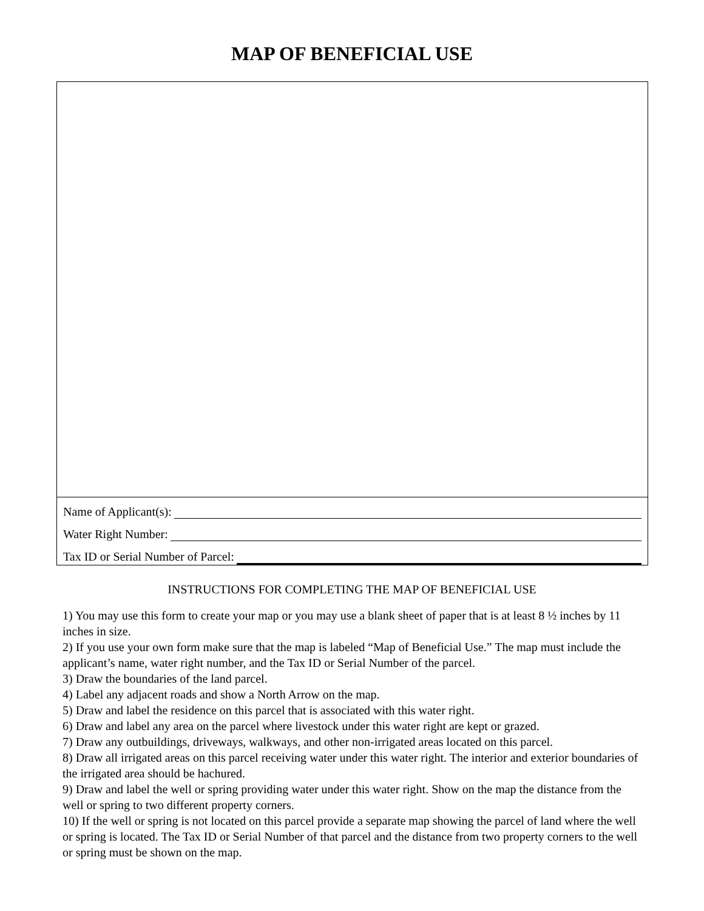MAP OF BENEFICIAL USE
Name of Applicant(s):
Water Right Number:
Tax ID or Serial Number of Parcel:
INSTRUCTIONS FOR COMPLETING THE MAP OF BENEFICIAL USE
1) You may use this form to create your map or you may use a blank sheet of paper that is at least 8 ½ inches by 11 inches in size.
2) If you use your own form make sure that the map is labeled “Map of Beneficial Use.” The map must include the applicant’s name, water right number, and the Tax ID or Serial Number of the parcel.
3) Draw the boundaries of the land parcel.
4) Label any adjacent roads and show a North Arrow on the map.
5) Draw and label the residence on this parcel that is associated with this water right.
6) Draw and label any area on the parcel where livestock under this water right are kept or grazed.
7) Draw any outbuildings, driveways, walkways, and other non-irrigated areas located on this parcel.
8) Draw all irrigated areas on this parcel receiving water under this water right. The interior and exterior boundaries of the irrigated area should be hachured.
9) Draw and label the well or spring providing water under this water right. Show on the map the distance from the well or spring to two different property corners.
10) If the well or spring is not located on this parcel provide a separate map showing the parcel of land where the well or spring is located. The Tax ID or Serial Number of that parcel and the distance from two property corners to the well or spring must be shown on the map.